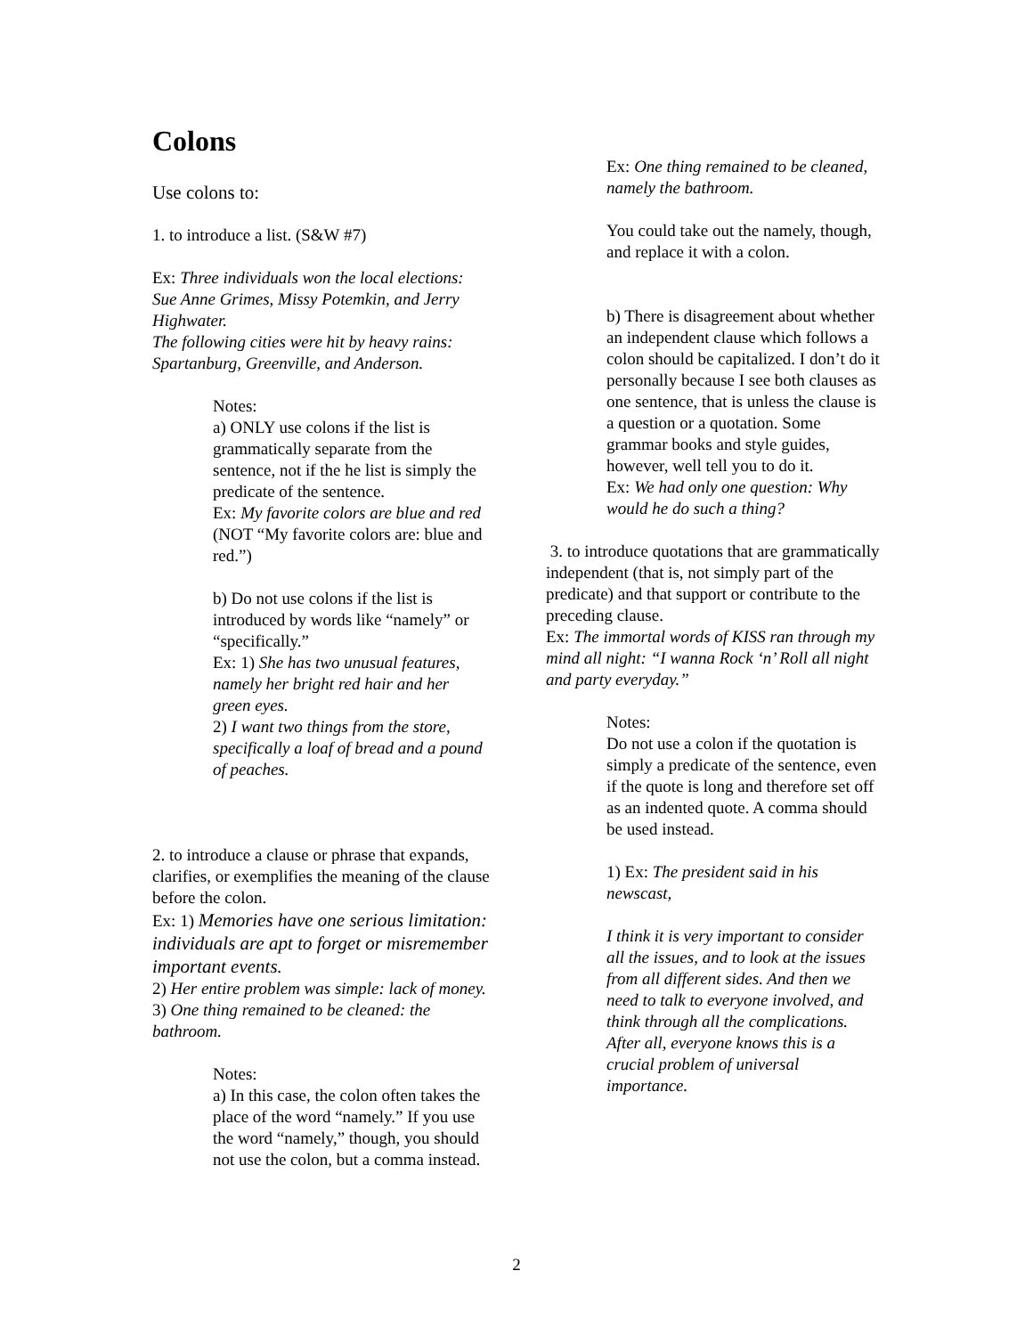Colons
Use colons to:
1. to introduce a list. (S&W #7)
Ex: Three individuals won the local elections: Sue Anne Grimes, Missy Potemkin, and Jerry Highwater.
The following cities were hit by heavy rains: Spartanburg, Greenville, and Anderson.
Notes:
a) ONLY use colons if the list is grammatically separate from the sentence, not if the he list is simply the predicate of the sentence.
Ex: My favorite colors are blue and red (NOT “My favorite colors are: blue and red.”)
b) Do not use colons if the list is introduced by words like “namely” or “specifically.”
Ex: 1) She has two unusual features, namely her bright red hair and her green eyes.
2) I want two things from the store, specifically a loaf of bread and a pound of peaches.
2. to introduce a clause or phrase that expands, clarifies, or exemplifies the meaning of the clause before the colon.
Ex: 1) Memories have one serious limitation: individuals are apt to forget or misremember important events.
2) Her entire problem was simple: lack of money.
3) One thing remained to be cleaned: the bathroom.
Notes:
a) In this case, the colon often takes the place of the word “namely.” If you use the word “namely,” though, you should not use the colon, but a comma instead.
Ex: One thing remained to be cleaned, namely the bathroom.
You could take out the namely, though, and replace it with a colon.
b) There is disagreement about whether an independent clause which follows a colon should be capitalized. I don’t do it personally because I see both clauses as one sentence, that is unless the clause is a question or a quotation. Some grammar books and style guides, however, well tell you to do it.
Ex: We had only one question: Why would he do such a thing?
3. to introduce quotations that are grammatically independent (that is, not simply part of the predicate) and that support or contribute to the preceding clause.
Ex: The immortal words of KISS ran through my mind all night: “I wanna Rock ‘n’ Roll all night and party everyday.”
Notes:
Do not use a colon if the quotation is simply a predicate of the sentence, even if the quote is long and therefore set off as an indented quote. A comma should be used instead.
1) Ex: The president said in his newscast,
I think it is very important to consider all the issues, and to look at the issues from all different sides. And then we need to talk to everyone involved, and think through all the complications. After all, everyone knows this is a crucial problem of universal importance.
2